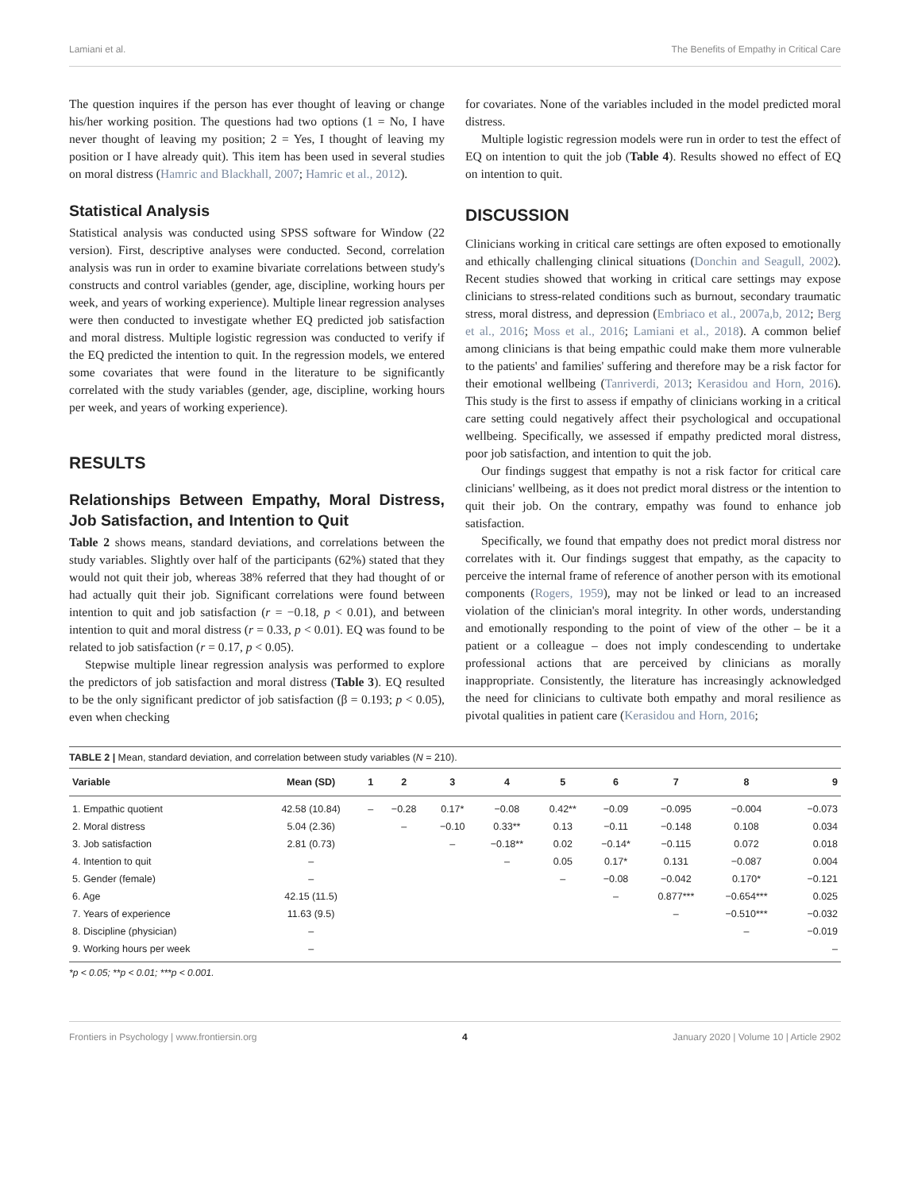Lamiani et al. The Benefits of Empathy in Critical Care
The question inquires if the person has ever thought of leaving or change his/her working position. The questions had two options (1 = No, I have never thought of leaving my position; 2 = Yes, I thought of leaving my position or I have already quit). This item has been used in several studies on moral distress (Hamric and Blackhall, 2007; Hamric et al., 2012).
Statistical Analysis
Statistical analysis was conducted using SPSS software for Window (22 version). First, descriptive analyses were conducted. Second, correlation analysis was run in order to examine bivariate correlations between study's constructs and control variables (gender, age, discipline, working hours per week, and years of working experience). Multiple linear regression analyses were then conducted to investigate whether EQ predicted job satisfaction and moral distress. Multiple logistic regression was conducted to verify if the EQ predicted the intention to quit. In the regression models, we entered some covariates that were found in the literature to be significantly correlated with the study variables (gender, age, discipline, working hours per week, and years of working experience).
RESULTS
Relationships Between Empathy, Moral Distress, Job Satisfaction, and Intention to Quit
Table 2 shows means, standard deviations, and correlations between the study variables. Slightly over half of the participants (62%) stated that they would not quit their job, whereas 38% referred that they had thought of or had actually quit their job. Significant correlations were found between intention to quit and job satisfaction (r = −0.18, p < 0.01), and between intention to quit and moral distress (r = 0.33, p < 0.01). EQ was found to be related to job satisfaction (r = 0.17, p < 0.05).
Stepwise multiple linear regression analysis was performed to explore the predictors of job satisfaction and moral distress (Table 3). EQ resulted to be the only significant predictor of job satisfaction (β = 0.193; p < 0.05), even when checking
for covariates. None of the variables included in the model predicted moral distress.
Multiple logistic regression models were run in order to test the effect of EQ on intention to quit the job (Table 4). Results showed no effect of EQ on intention to quit.
DISCUSSION
Clinicians working in critical care settings are often exposed to emotionally and ethically challenging clinical situations (Donchin and Seagull, 2002). Recent studies showed that working in critical care settings may expose clinicians to stress-related conditions such as burnout, secondary traumatic stress, moral distress, and depression (Embriaco et al., 2007a,b, 2012; Berg et al., 2016; Moss et al., 2016; Lamiani et al., 2018). A common belief among clinicians is that being empathic could make them more vulnerable to the patients' and families' suffering and therefore may be a risk factor for their emotional wellbeing (Tanriverdi, 2013; Kerasidou and Horn, 2016). This study is the first to assess if empathy of clinicians working in a critical care setting could negatively affect their psychological and occupational wellbeing. Specifically, we assessed if empathy predicted moral distress, poor job satisfaction, and intention to quit the job.
Our findings suggest that empathy is not a risk factor for critical care clinicians' wellbeing, as it does not predict moral distress or the intention to quit their job. On the contrary, empathy was found to enhance job satisfaction.
Specifically, we found that empathy does not predict moral distress nor correlates with it. Our findings suggest that empathy, as the capacity to perceive the internal frame of reference of another person with its emotional components (Rogers, 1959), may not be linked or lead to an increased violation of the clinician's moral integrity. In other words, understanding and emotionally responding to the point of view of the other – be it a patient or a colleague – does not imply condescending to undertake professional actions that are perceived by clinicians as morally inappropriate. Consistently, the literature has increasingly acknowledged the need for clinicians to cultivate both empathy and moral resilience as pivotal qualities in patient care (Kerasidou and Horn, 2016;
TABLE 2 | Mean, standard deviation, and correlation between study variables (N = 210).
| Variable | Mean (SD) | 1 | 2 | 3 | 4 | 5 | 6 | 7 | 8 | 9 |
| --- | --- | --- | --- | --- | --- | --- | --- | --- | --- | --- |
| 1. Empathic quotient | 42.58 (10.84) | – | −0.28 | 0.17* | −0.08 | 0.42** | −0.09 | −0.095 | −0.004 | −0.073 |
| 2. Moral distress | 5.04 (2.36) | | – | −0.10 | 0.33** | 0.13 | −0.11 | −0.148 | 0.108 | 0.034 |
| 3. Job satisfaction | 2.81 (0.73) | | | – | −0.18** | 0.02 | −0.14* | −0.115 | 0.072 | 0.018 |
| 4. Intention to quit | – | | | | – | 0.05 | 0.17* | 0.131 | −0.087 | 0.004 |
| 5. Gender (female) | – | | | | | – | −0.08 | −0.042 | 0.170* | −0.121 |
| 6. Age | 42.15 (11.5) | | | | | | – | 0.877*** | −0.654*** | 0.025 |
| 7. Years of experience | 11.63 (9.5) | | | | | | | – | −0.510*** | −0.032 |
| 8. Discipline (physician) | – | | | | | | | | – | −0.019 |
| 9. Working hours per week | – | | | | | | | | | – |
*p < 0.05; **p < 0.01; ***p < 0.001.
Frontiers in Psychology | www.frontiersin.org 4 January 2020 | Volume 10 | Article 2902